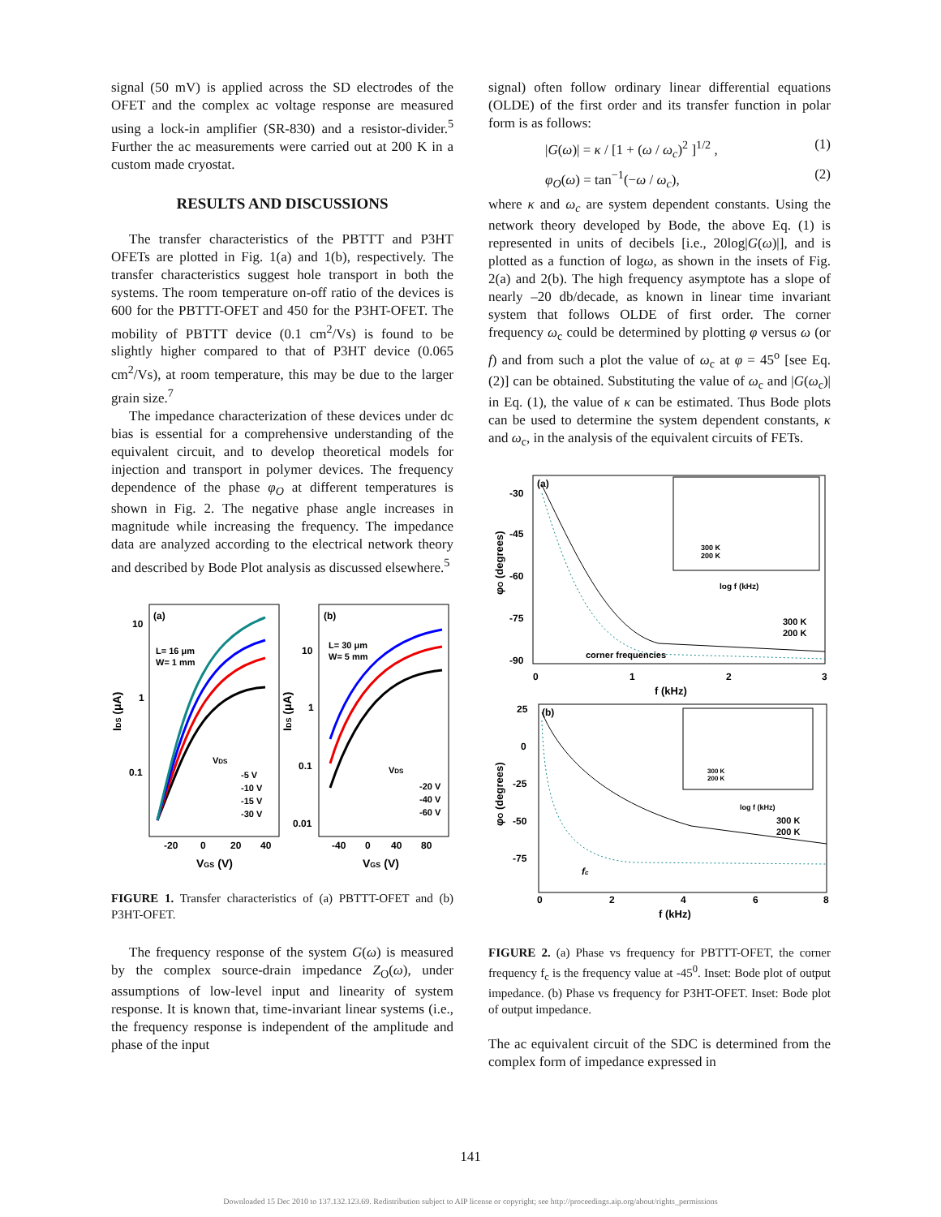signal (50 mV) is applied across the SD electrodes of the OFET and the complex ac voltage response are measured using a lock-in amplifier (SR-830) and a resistor-divider.<sup>5</sup> Further the ac measurements were carried out at 200 K in a custom made cryostat.
RESULTS AND DISCUSSIONS
The transfer characteristics of the PBTTT and P3HT OFETs are plotted in Fig. 1(a) and 1(b), respectively. The transfer characteristics suggest hole transport in both the systems. The room temperature on-off ratio of the devices is 600 for the PBTTT-OFET and 450 for the P3HT-OFET. The mobility of PBTTT device (0.1 cm<sup>2</sup>/Vs) is found to be slightly higher compared to that of P3HT device (0.065 cm<sup>2</sup>/Vs), at room temperature, this may be due to the larger grain size.<sup>7</sup>
The impedance characterization of these devices under dc bias is essential for a comprehensive understanding of the equivalent circuit, and to develop theoretical models for injection and transport in polymer devices. The frequency dependence of the phase φ<sub>O</sub> at different temperatures is shown in Fig. 2. The negative phase angle increases in magnitude while increasing the frequency. The impedance data are analyzed according to the electrical network theory and described by Bode Plot analysis as discussed elsewhere.<sup>5</sup>
(a)
(b)
L= 16 μm
W= 1 mm
L= 30 μm
W= 5 mm
10
1
0.1
10
1
0.1
0.01
VDS
-5 V
-10 V
-15 V
-30 V
VDS
-20 V
-40 V
-60 V
-20
0
20
40
-40
0
40
80
VGS (V)
VGS (V)
IDS (μA)
IDS (μA)
FIGURE 1. Transfer characteristics of (a) PBTTT-OFET and (b) P3HT-OFET.
The frequency response of the system G(ω) is measured by the complex source-drain impedance Z<sub>O</sub>(ω), under assumptions of low-level input and linearity of system response. It is known that, time-invariant linear systems (i.e., the frequency response is independent of the amplitude and phase of the input
signal) often follow ordinary linear differential equations (OLDE) of the first order and its transfer function in polar form is as follows:
|G(ω)| = κ / [1 + (ω / ω<sub>c</sub>)<sup>2</sup> ]<sup>1/2</sup> , (1)
φ<sub>O</sub>(ω) = tan<sup>−1</sup>(−ω / ω<sub>c</sub>), (2)
where κ and ω<sub>c</sub> are system dependent constants. Using the network theory developed by Bode, the above Eq. (1) is represented in units of decibels [i.e., 20log|G(ω)|], and is plotted as a function of logω, as shown in the insets of Fig. 2(a) and 2(b). The high frequency asymptote has a slope of nearly –20 db/decade, as known in linear time invariant system that follows OLDE of first order. The corner frequency ω<sub>c</sub> could be determined by plotting φ versus ω (or f) and from such a plot the value of ω<sub>c</sub> at φ = 45<sup>o</sup> [see Eq. (2)] can be obtained. Substituting the value of ω<sub>c</sub> and |G(ω<sub>c</sub>)| in Eq. (1), the value of κ can be estimated. Thus Bode plots can be used to determine the system dependent constants, κ and ω<sub>c</sub>, in the analysis of the equivalent circuits of FETs.
(a)
(b)
-30
-45
-60
-75
-90
300 K
200 K
log f (kHz)
corner frequencies
300 K
200 K
0
1
2
3
f (kHz)
φO (degrees)
25
0
-25
-50
-75
300 K
200 K
log f (kHz)
fc
300 K
200 K
0
2
4
6
8
f (kHz)
φO (degrees)
FIGURE 2. (a) Phase vs frequency for PBTTT-OFET, the corner frequency f<sub>c</sub> is the frequency value at -45<sup>0</sup>. Inset: Bode plot of output impedance. (b) Phase vs frequency for P3HT-OFET. Inset: Bode plot of output impedance.
The ac equivalent circuit of the SDC is determined from the complex form of impedance expressed in
141
Downloaded 15 Dec 2010 to 137.132.123.69. Redistribution subject to AIP license or copyright; see http://proceedings.aip.org/about/rights_permissions